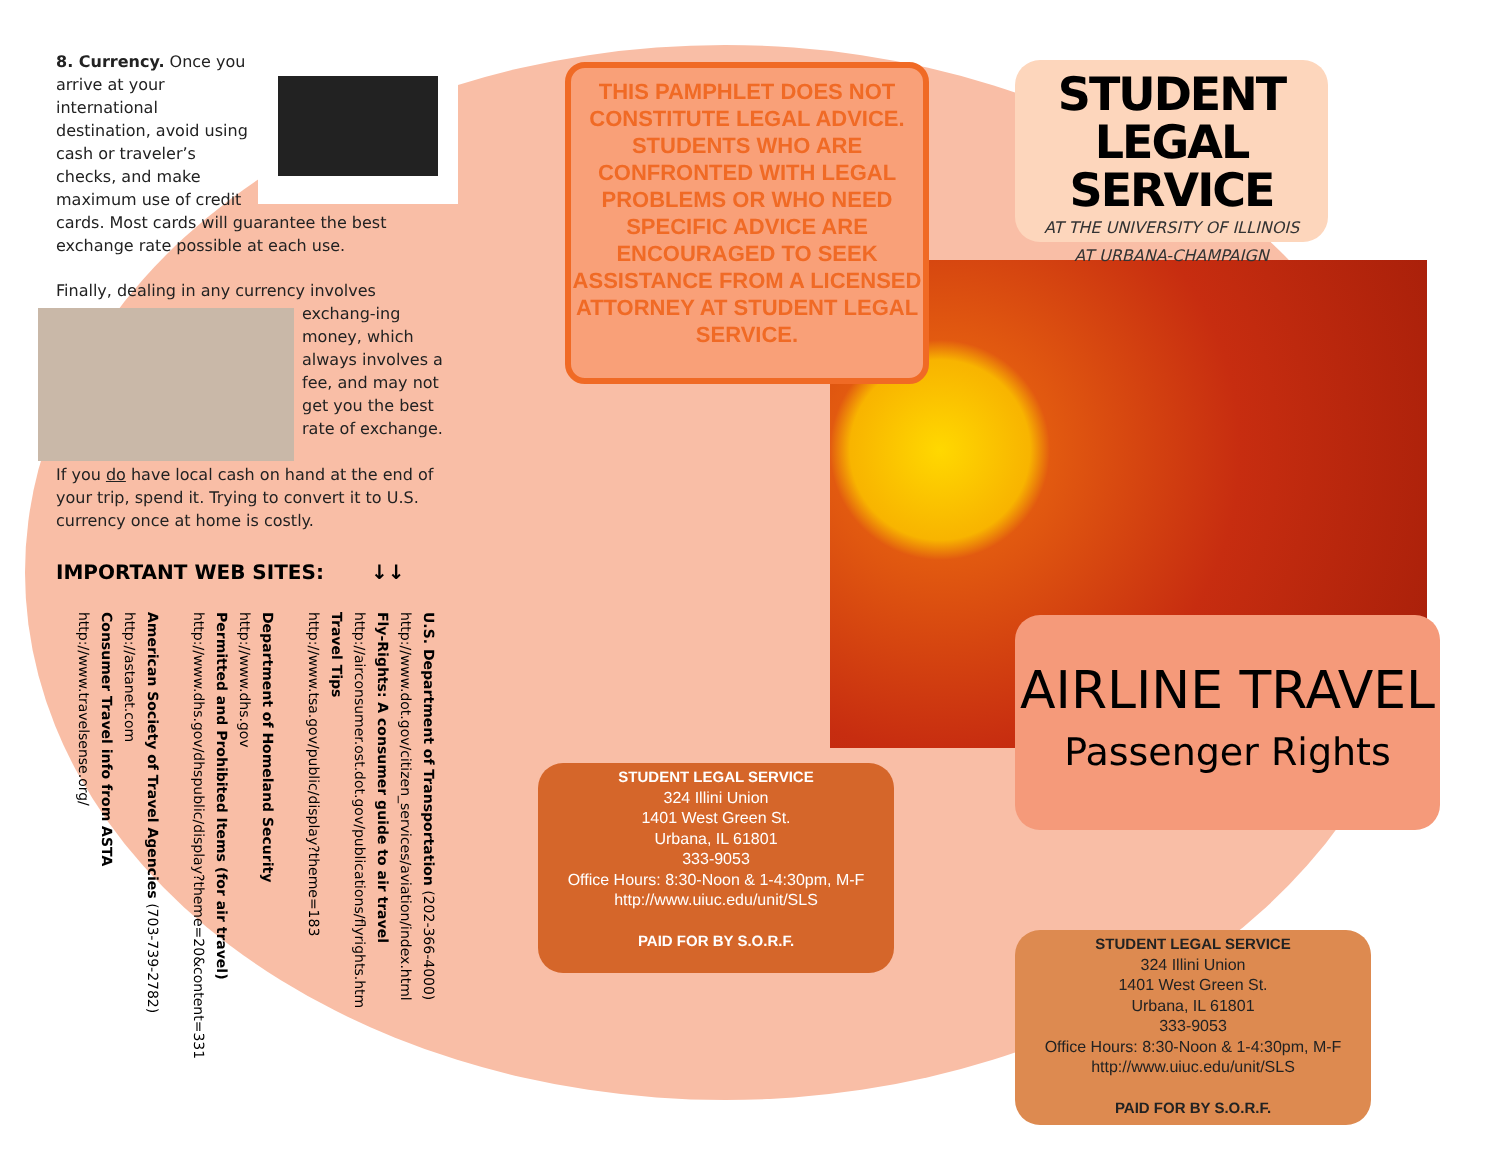8. Currency. Once you arrive at your international destination, avoid using cash or traveler’s checks, and make maximum use of credit cards. Most cards will guarantee the best exchange rate possible at each use.
Finally, dealing in any currency involves exchang- ing money, which always involves a fee, and may not get you the best rate of exchange.
If you do have local cash on hand at the end of your trip, spend it. Trying to convert it to U.S. currency once at home is costly.
IMPORTANT WEB SITES: ↓↓
U.S. Department of Transportation (202-366-4000)
http://www.dot.gov/citizen_services/aviation/index.html
Fly-Rights: A consumer guide to air travel
http://airconsumer.ost.dot.gov/publications/flyrights.htm
Travel Tips
http://www.tsa.gov/public/display?theme=183
Department of Homeland Security
http://www.dhs.gov
Permitted and Prohibited Items (for air travel)
http://www.dhs.gov/dhspublic/display?theme=20&content=331
American Society of Travel Agencies (703-739-2782)
http://astanet.com
Consumer Travel info from ASTA
http://www.travelsense.org/
THIS PAMPHLET DOES NOT CONSTITUTE LEGAL ADVICE. STUDENTS WHO ARE CONFRONTED WITH LEGAL PROBLEMS OR WHO NEED SPECIFIC ADVICE ARE ENCOURAGED TO SEEK ASSISTANCE FROM A LICENSED ATTORNEY AT STUDENT LEGAL SERVICE.
STUDENT
LEGAL SERVICE
AT THE UNIVERSITY OF ILLINOIS
AT URBANA-CHAMPAIGN
AIRLINE TRAVEL
Passenger Rights
STUDENT LEGAL SERVICE
324 Illini Union
1401 West Green St.
Urbana, IL 61801
333-9053
Office Hours: 8:30-Noon & 1-4:30pm, M-F
http://www.uiuc.edu/unit/SLS
PAID FOR BY S.O.R.F.
STUDENT LEGAL SERVICE
324 Illini Union
1401 West Green St.
Urbana, IL 61801
333-9053
Office Hours: 8:30-Noon & 1-4:30pm, M-F
http://www.uiuc.edu/unit/SLS
PAID FOR BY S.O.R.F.